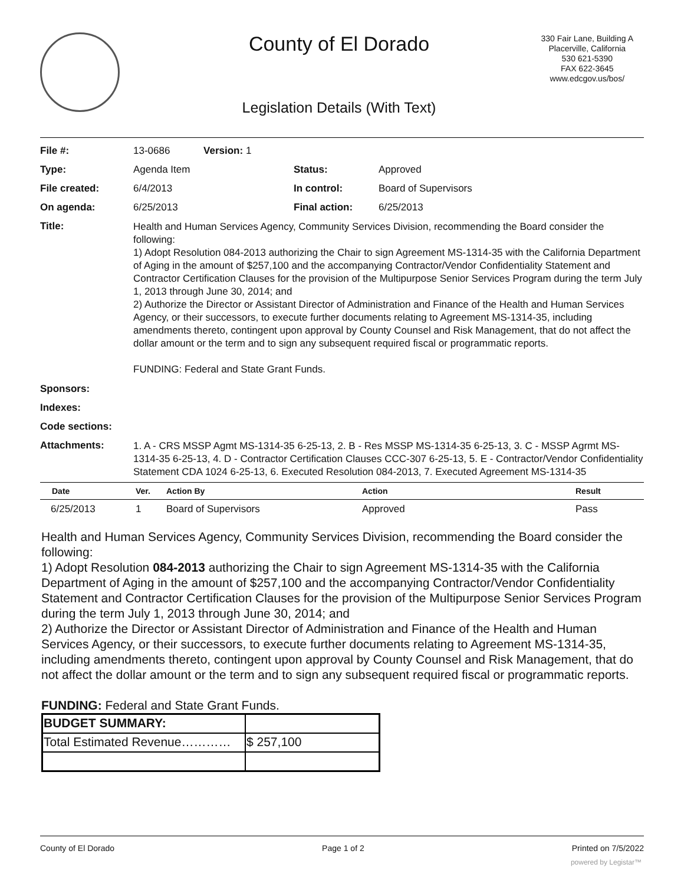County of El Dorado
330 Fair Lane, Building A
Placerville, California
530 621-5390
FAX 622-3645
www.edcgov.us/bos/
Legislation Details (With Text)
| File #: | 13-0686 Version: 1 | | |
| Type: | Agenda Item | Status: | Approved |
| File created: | 6/4/2013 | In control: | Board of Supervisors |
| On agenda: | 6/25/2013 | Final action: | 6/25/2013 |
| Title: | Health and Human Services Agency, Community Services Division, recommending the Board consider the following: 1) Adopt Resolution 084-2013 authorizing the Chair to sign Agreement MS-1314-35 with the California Department of Aging in the amount of $257,100 and the accompanying Contractor/Vendor Confidentiality Statement and Contractor Certification Clauses for the provision of the Multipurpose Senior Services Program during the term July 1, 2013 through June 30, 2014; and 2) Authorize the Director or Assistant Director of Administration and Finance of the Health and Human Services Agency, or their successors, to execute further documents relating to Agreement MS-1314-35, including amendments thereto, contingent upon approval by County Counsel and Risk Management, that do not affect the dollar amount or the term and to sign any subsequent required fiscal or programmatic reports. FUNDING: Federal and State Grant Funds. | | |
| Sponsors: | | | |
| Indexes: | | | |
| Code sections: | | | |
| Attachments: | 1. A - CRS MSSP Agmt MS-1314-35 6-25-13, 2. B - Res MSSP MS-1314-35 6-25-13, 3. C - MSSP Agrmt MS-1314-35 6-25-13, 4. D - Contractor Certification Clauses CCC-307 6-25-13, 5. E - Contractor/Vendor Confidentiality Statement CDA 1024 6-25-13, 6. Executed Resolution 084-2013, 7. Executed Agreement MS-1314-35 | | |
| Date | Ver. | Action By | Action | Result |
| --- | --- | --- | --- | --- |
| 6/25/2013 | 1 | Board of Supervisors | Approved | Pass |
Health and Human Services Agency, Community Services Division, recommending the Board consider the following:
1) Adopt Resolution 084-2013 authorizing the Chair to sign Agreement MS-1314-35 with the California Department of Aging in the amount of $257,100 and the accompanying Contractor/Vendor Confidentiality Statement and Contractor Certification Clauses for the provision of the Multipurpose Senior Services Program during the term July 1, 2013 through June 30, 2014; and
2) Authorize the Director or Assistant Director of Administration and Finance of the Health and Human Services Agency, or their successors, to execute further documents relating to Agreement MS-1314-35, including amendments thereto, contingent upon approval by County Counsel and Risk Management, that do not affect the dollar amount or the term and to sign any subsequent required fiscal or programmatic reports.
FUNDING: Federal and State Grant Funds.
| BUDGET SUMMARY: | |
| Total Estimated Revenue………… | $ 257,100 |
County of El Dorado Page 1 of 2 Printed on 7/5/2022
powered by Legistar™